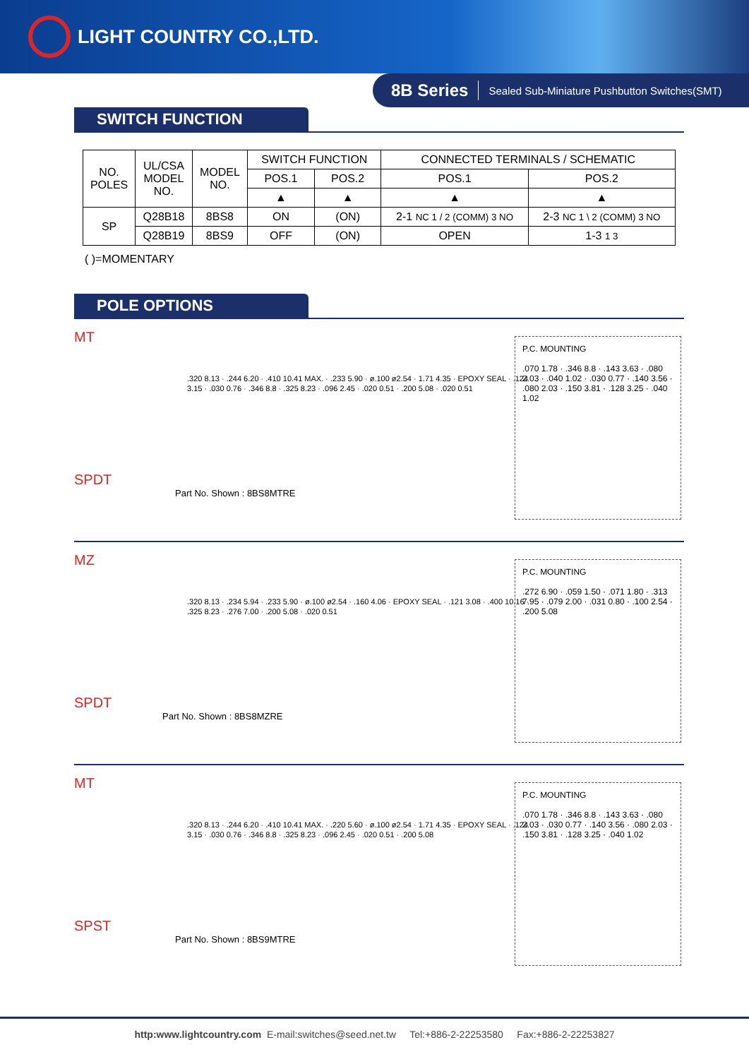LIGHT COUNTRY CO.,LTD.
8B Series Sealed Sub-Miniature Pushbutton Switches(SMT)
SWITCH FUNCTION
| NO. POLES | UL/CSA MODEL NO. | MODEL NO. | SWITCH FUNCTION | | CONNECTED TERMINALS / SCHEMATIC | |
| --- | --- | --- | --- | --- | --- | --- |
| | | | POS.1 | POS.2 | POS.1 | POS.2 |
| | | | ▲ | ▲ | ▲ | ▲ |
| SP | Q28B18 | 8BS8 | ON | (ON) | 2-1 NC 1 / 2 (COMM) 3 NO | 2-3 NC 1 \ 2 (COMM) 3 NO |
| | Q28B19 | 8BS9 | OFF | (ON) | OPEN | 1-3 1 3 |
( )=MOMENTARY
POLE OPTIONS
MT
.320 8.13 · .244 6.20 · .410 10.41 MAX. · .233 5.90 · ø.100 ø2.54 · 1.71 4.35 · EPOXY SEAL · .124 3.15 · .030 0.76 · .346 8.8 · .325 8.23 · .096 2.45 · .020 0.51 · .200 5.08 · .020 0.51
P.C. MOUNTING
.070 1.78 · .346 8.8 · .143 3.63 · .080 2.03 · .040 1.02 · .030 0.77 · .140 3.56 · .080 2.03 · .150 3.81 · .128 3.25 · .040 1.02
SPDT
Part No. Shown : 8BS8MTRE
MZ
.320 8.13 · .234 5.94 · .233 5.90 · ø.100 ø2.54 · .160 4.06 · EPOXY SEAL · .121 3.08 · .400 10.16 · .325 8.23 · .276 7.00 · .200 5.08 · .020 0.51
P.C. MOUNTING
.272 6.90 · .059 1.50 · .071 1.80 · .313 7.95 · .079 2.00 · .031 0.80 · .100 2.54 · .200 5.08
SPDT
Part No. Shown : 8BS8MZRE
MT
.320 8.13 · .244 6.20 · .410 10.41 MAX. · .220 5.60 · ø.100 ø2.54 · 1.71 4.35 · EPOXY SEAL · .124 3.15 · .030 0.76 · .346 8.8 · .325 8.23 · .096 2.45 · .020 0.51 · .200 5.08
P.C. MOUNTING
.070 1.78 · .346 8.8 · .143 3.63 · .080 2.03 · .030 0.77 · .140 3.56 · .080 2.03 · .150 3.81 · .128 3.25 · .040 1.02
SPST
Part No. Shown : 8BS9MTRE
http:www.lightcountry.com E-mail:switches@seed.net.tw Tel:+886-2-22253580 Fax:+886-2-22253827